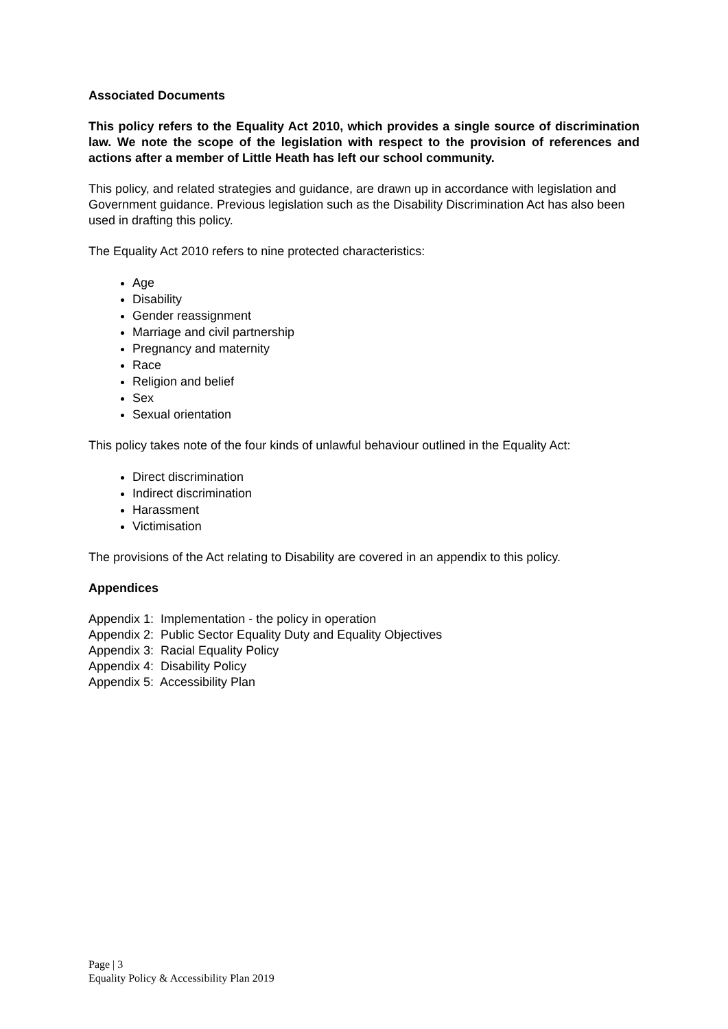Associated Documents
This policy refers to the Equality Act 2010, which provides a single source of discrimination law. We note the scope of the legislation with respect to the provision of references and actions after a member of Little Heath has left our school community.
This policy, and related strategies and guidance, are drawn up in accordance with legislation and Government guidance. Previous legislation such as the Disability Discrimination Act has also been used in drafting this policy.
The Equality Act 2010 refers to nine protected characteristics:
Age
Disability
Gender reassignment
Marriage and civil partnership
Pregnancy and maternity
Race
Religion and belief
Sex
Sexual orientation
This policy takes note of the four kinds of unlawful behaviour outlined in the Equality Act:
Direct discrimination
Indirect discrimination
Harassment
Victimisation
The provisions of the Act relating to Disability are covered in an appendix to this policy.
Appendices
Appendix 1: Implementation - the policy in operation
Appendix 2: Public Sector Equality Duty and Equality Objectives
Appendix 3: Racial Equality Policy
Appendix 4: Disability Policy
Appendix 5: Accessibility Plan
Page | 3
Equality Policy & Accessibility Plan 2019